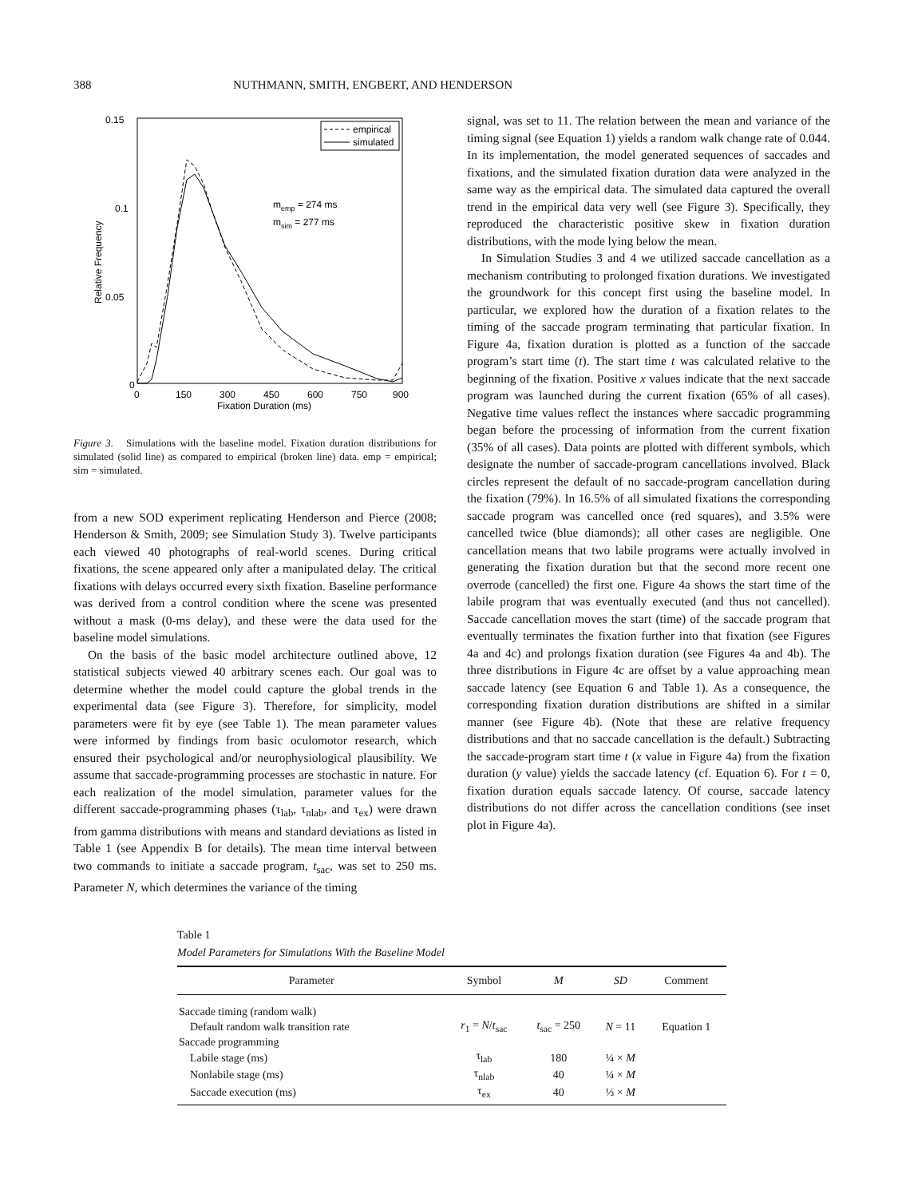388 NUTHMANN, SMITH, ENGBERT, AND HENDERSON
0.15
0.1
0.05
0
0
150
300
450
600
750
900
Fixation Duration (ms)
Relative Frequency
empirical
simulated
memp = 274 ms
msim = 277 ms
Figure 3. Simulations with the baseline model. Fixation duration distributions for simulated (solid line) as compared to empirical (broken line) data. emp = empirical; sim = simulated.
from a new SOD experiment replicating Henderson and Pierce (2008; Henderson & Smith, 2009; see Simulation Study 3). Twelve participants each viewed 40 photographs of real-world scenes. During critical fixations, the scene appeared only after a manipulated delay. The critical fixations with delays occurred every sixth fixation. Baseline performance was derived from a control condition where the scene was presented without a mask (0-ms delay), and these were the data used for the baseline model simulations.
On the basis of the basic model architecture outlined above, 12 statistical subjects viewed 40 arbitrary scenes each. Our goal was to determine whether the model could capture the global trends in the experimental data (see Figure 3). Therefore, for simplicity, model parameters were fit by eye (see Table 1). The mean parameter values were informed by findings from basic oculomotor research, which ensured their psychological and/or neurophysiological plausibility. We assume that saccade-programming processes are stochastic in nature. For each realization of the model simulation, parameter values for the different saccade-programming phases (τ<sub>lab</sub>, τ<sub>nlab</sub>, and τ<sub>ex</sub>) were drawn from gamma distributions with means and standard deviations as listed in Table 1 (see Appendix B for details). The mean time interval between two commands to initiate a saccade program, t<sub>sac</sub>, was set to 250 ms. Parameter N, which determines the variance of the timing
signal, was set to 11. The relation between the mean and variance of the timing signal (see Equation 1) yields a random walk change rate of 0.044. In its implementation, the model generated sequences of saccades and fixations, and the simulated fixation duration data were analyzed in the same way as the empirical data. The simulated data captured the overall trend in the empirical data very well (see Figure 3). Specifically, they reproduced the characteristic positive skew in fixation duration distributions, with the mode lying below the mean.
In Simulation Studies 3 and 4 we utilized saccade cancellation as a mechanism contributing to prolonged fixation durations. We investigated the groundwork for this concept first using the baseline model. In particular, we explored how the duration of a fixation relates to the timing of the saccade program terminating that particular fixation. In Figure 4a, fixation duration is plotted as a function of the saccade program’s start time (t). The start time t was calculated relative to the beginning of the fixation. Positive x values indicate that the next saccade program was launched during the current fixation (65% of all cases). Negative time values reflect the instances where saccadic programming began before the processing of information from the current fixation (35% of all cases). Data points are plotted with different symbols, which designate the number of saccade-program cancellations involved. Black circles represent the default of no saccade-program cancellation during the fixation (79%). In 16.5% of all simulated fixations the corresponding saccade program was cancelled once (red squares), and 3.5% were cancelled twice (blue diamonds); all other cases are negligible. One cancellation means that two labile programs were actually involved in generating the fixation duration but that the second more recent one overrode (cancelled) the first one. Figure 4a shows the start time of the labile program that was eventually executed (and thus not cancelled). Saccade cancellation moves the start (time) of the saccade program that eventually terminates the fixation further into that fixation (see Figures 4a and 4c) and prolongs fixation duration (see Figures 4a and 4b). The three distributions in Figure 4c are offset by a value approaching mean saccade latency (see Equation 6 and Table 1). As a consequence, the corresponding fixation duration distributions are shifted in a similar manner (see Figure 4b). (Note that these are relative frequency distributions and that no saccade cancellation is the default.) Subtracting the saccade-program start time t (x value in Figure 4a) from the fixation duration (y value) yields the saccade latency (cf. Equation 6). For t = 0, fixation duration equals saccade latency. Of course, saccade latency distributions do not differ across the cancellation conditions (see inset plot in Figure 4a).
Table 1
Model Parameters for Simulations With the Baseline Model
| Parameter | Symbol | M | SD | Comment |
| --- | --- | --- | --- | --- |
| Saccade timing (random walk) | | | | |
| Default random walk transition rate | r<sub>1</sub> = N / t<sub>sac</sub> | t<sub>sac</sub> = 250 | N = 11 | Equation 1 |
| Saccade programming | | | | |
| Labile stage (ms) | τ<sub>lab</sub> | 180 | ¼ × M | |
| Nonlabile stage (ms) | τ<sub>nlab</sub> | 40 | ¼ × M | |
| Saccade execution (ms) | τ<sub>ex</sub> | 40 | ⅓ × M | |